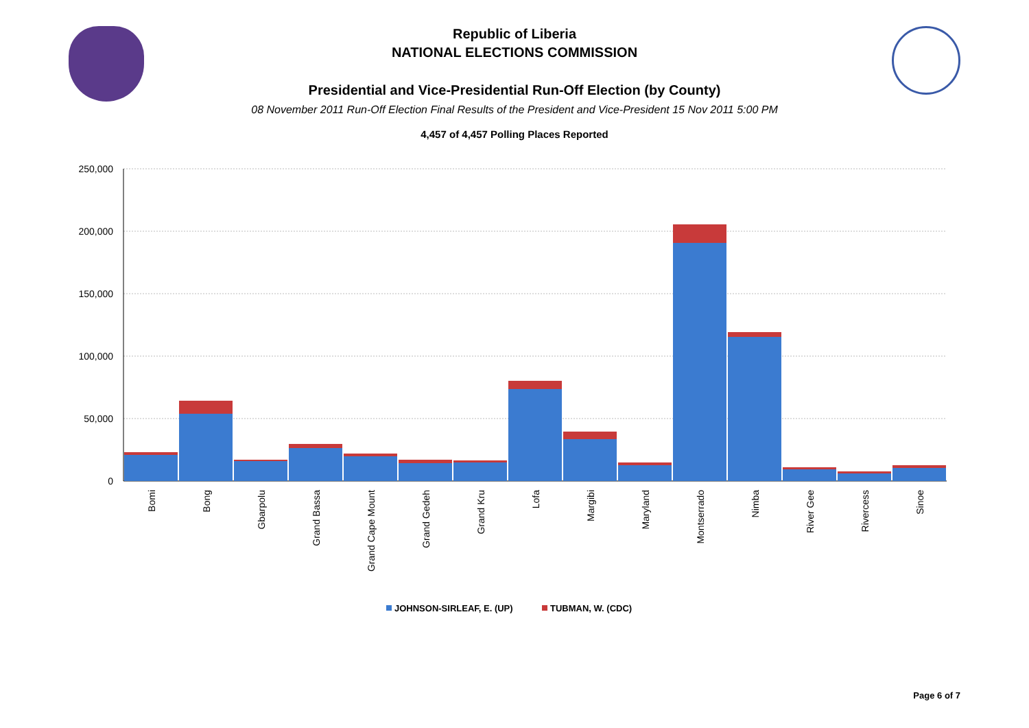Republic of Liberia
NATIONAL ELECTIONS COMMISSION
Presidential and Vice-Presidential Run-Off Election (by County)
08 November 2011 Run-Off Election Final Results of the President and Vice-President 15 Nov 2011 5:00 PM
4,457 of 4,457 Polling Places Reported
250,000
200,000
150,000
100,000
50,000
0
Bomi
Bong
Gbarpolu
Grand Bassa
Grand Cape Mount
Grand Gedeh
Grand Kru
Lofa
Margibi
Maryland
Montserrado
Nimba
River Gee
Rivercess
Sinoe
JOHNSON-SIRLEAF, E. (UP)
TUBMAN, W. (CDC)
Page 6 of 7